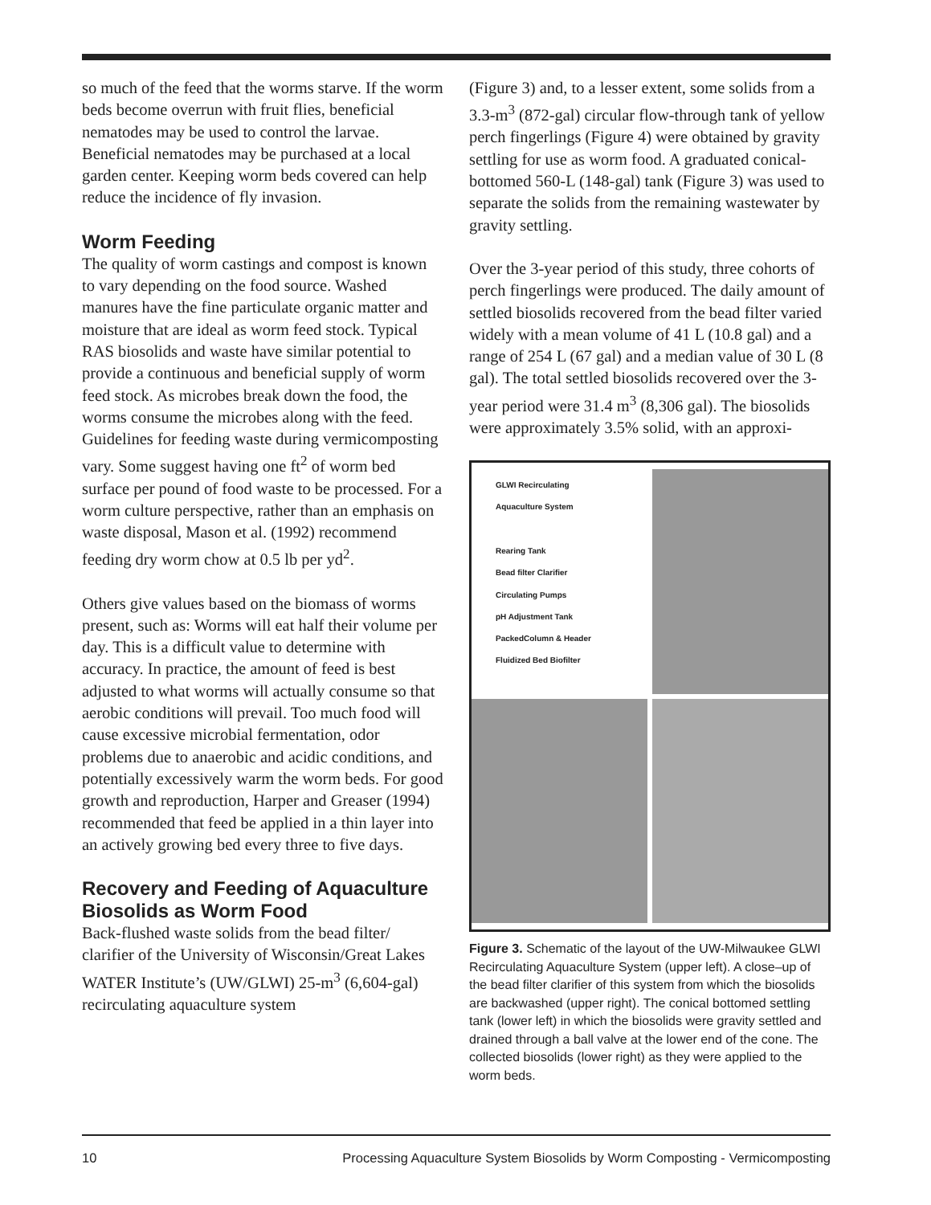so much of the feed that the worms starve. If the worm beds become overrun with fruit flies, beneficial nematodes may be used to control the larvae. Beneficial nematodes may be purchased at a local garden center. Keeping worm beds covered can help reduce the incidence of fly invasion.
Worm Feeding
The quality of worm castings and compost is known to vary depending on the food source. Washed manures have the fine particulate organic matter and moisture that are ideal as worm feed stock. Typical RAS biosolids and waste have similar potential to provide a continuous and beneficial supply of worm feed stock. As microbes break down the food, the worms consume the microbes along with the feed. Guidelines for feeding waste during vermicomposting vary. Some suggest having one ft<sup>2</sup> of worm bed surface per pound of food waste to be processed. For a worm culture perspective, rather than an emphasis on waste disposal, Mason et al. (1992) recommend feeding dry worm chow at 0.5 lb per yd<sup>2</sup>.
Others give values based on the biomass of worms present, such as: Worms will eat half their volume per day. This is a difficult value to determine with accuracy. In practice, the amount of feed is best adjusted to what worms will actually consume so that aerobic conditions will prevail. Too much food will cause excessive microbial fermentation, odor problems due to anaerobic and acidic conditions, and potentially excessively warm the worm beds. For good growth and reproduction, Harper and Greaser (1994) recommended that feed be applied in a thin layer into an actively growing bed every three to five days.
Recovery and Feeding of Aquaculture Biosolids as Worm Food
Back-flushed waste solids from the bead filter/ clarifier of the University of Wisconsin/Great Lakes WATER Institute’s (UW/GLWI) 25-m<sup>3</sup> (6,604-gal) recirculating aquaculture system
(Figure 3) and, to a lesser extent, some solids from a 3.3-m<sup>3</sup> (872-gal) circular flow-through tank of yellow perch fingerlings (Figure 4) were obtained by gravity settling for use as worm food. A graduated conical-bottomed 560-L (148-gal) tank (Figure 3) was used to separate the solids from the remaining wastewater by gravity settling.
Over the 3-year period of this study, three cohorts of perch fingerlings were produced. The daily amount of settled biosolids recovered from the bead filter varied widely with a mean volume of 41 L (10.8 gal) and a range of 254 L (67 gal) and a median value of 30 L (8 gal). The total settled biosolids recovered over the 3- year period were 31.4 m<sup>3</sup> (8,306 gal). The biosolids were approximately 3.5% solid, with an approxi-
GLWI Recirculating
Aquaculture System
Rearing Tank
Bead filter Clarifier
Circulating Pumps
pH Adjustment Tank
PackedColumn & Header
Fluidized Bed Biofilter
Figure 3. Schematic of the layout of the UW-Milwaukee GLWI Recirculating Aquaculture System (upper left). A close–up of the bead filter clarifier of this system from which the biosolids are backwashed (upper right). The conical bottomed settling tank (lower left) in which the biosolids were gravity settled and drained through a ball valve at the lower end of the cone. The collected biosolids (lower right) as they were applied to the worm beds.
10 Processing Aquaculture System Biosolids by Worm Composting - Vermicomposting